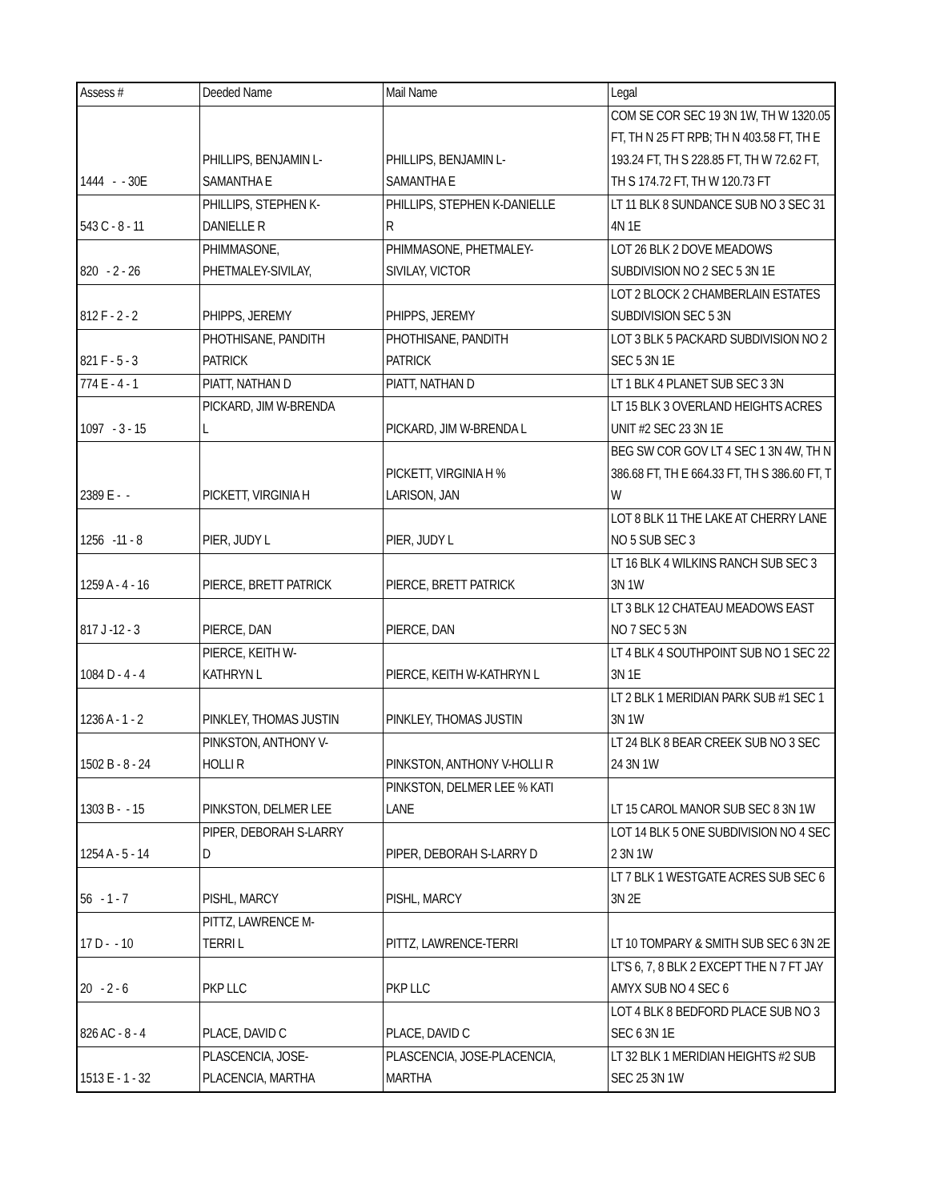| Assess # | Deeded Name | Mail Name | Legal |
| --- | --- | --- | --- |
| 1444 - - 30E | PHILLIPS, BENJAMIN L- SAMANTHA E | PHILLIPS, BENJAMIN L- SAMANTHA E | COM SE COR SEC 19 3N 1W, TH W 1320.05 FT, TH N 25 FT RPB; TH N 403.58 FT, TH E 193.24 FT, TH S 228.85 FT, TH W 72.62 FT, TH S 174.72 FT, TH W 120.73 FT |
| 543 C - 8 - 11 | PHILLIPS, STEPHEN K- DANIELLE R | PHILLIPS, STEPHEN K-DANIELLE R | LT 11 BLK 8 SUNDANCE SUB NO 3 SEC 31 4N 1E |
| 820 - 2 - 26 | PHIMMASONE, PHETMALEY-SIVILAY, | PHIMMASONE, PHETMALEY- SIVILAY, VICTOR | LOT 26 BLK 2 DOVE MEADOWS SUBDIVISION NO 2 SEC 5 3N 1E |
| 812 F - 2 - 2 | PHIPPS, JEREMY | PHIPPS, JEREMY | LOT 2 BLOCK 2 CHAMBERLAIN ESTATES SUBDIVISION SEC 5 3N |
| 821 F - 5 - 3 | PHOTHISANE, PANDITH PATRICK | PHOTHISANE, PANDITH PATRICK | LOT 3 BLK 5 PACKARD SUBDIVISION NO 2 SEC 5 3N 1E |
| 774 E - 4 - 1 | PIATT, NATHAN D | PIATT, NATHAN D | LT 1 BLK 4 PLANET SUB SEC 3 3N |
| 1097 - 3 - 15 | PICKARD, JIM W-BRENDA L | PICKARD, JIM W-BRENDA L | LT 15 BLK 3 OVERLAND HEIGHTS ACRES UNIT #2 SEC 23 3N 1E |
| 2389 E - - | PICKETT, VIRGINIA H | PICKETT, VIRGINIA H % LARISON, JAN | BEG SW COR GOV LT 4 SEC 1 3N 4W, TH N 386.68 FT, TH E 664.33 FT, TH S 386.60 FT, T W |
| 1256 -11 - 8 | PIER, JUDY L | PIER, JUDY L | LOT 8 BLK 11 THE LAKE AT CHERRY LANE NO 5 SUB SEC 3 |
| 1259 A - 4 - 16 | PIERCE, BRETT PATRICK | PIERCE, BRETT PATRICK | LT 16 BLK 4 WILKINS RANCH SUB SEC 3 3N 1W |
| 817 J -12 - 3 | PIERCE, DAN | PIERCE, DAN | LT 3 BLK 12 CHATEAU MEADOWS EAST NO 7 SEC 5 3N |
| 1084 D - 4 - 4 | PIERCE, KEITH W- KATHRYN L | PIERCE, KEITH W-KATHRYN L | LT 4 BLK 4 SOUTHPOINT SUB NO 1 SEC 22 3N 1E |
| 1236 A - 1 - 2 | PINKLEY, THOMAS JUSTIN | PINKLEY, THOMAS JUSTIN | LT 2 BLK 1 MERIDIAN PARK SUB #1 SEC 1 3N 1W |
| 1502 B - 8 - 24 | PINKSTON, ANTHONY V- HOLLI R | PINKSTON, ANTHONY V-HOLLI R | LT 24 BLK 8 BEAR CREEK SUB NO 3 SEC 24 3N 1W |
| 1303 B - - 15 | PINKSTON, DELMER LEE | PINKSTON, DELMER LEE % KATI LANE | LT 15 CAROL MANOR SUB SEC 8 3N 1W |
| 1254 A - 5 - 14 | PIPER, DEBORAH S-LARRY D | PIPER, DEBORAH S-LARRY D | LOT 14 BLK 5 ONE SUBDIVISION NO 4 SEC 2 3N 1W |
| 56 - 1 - 7 | PISHL, MARCY | PISHL, MARCY | LT 7 BLK 1 WESTGATE ACRES SUB SEC 6 3N 2E |
| 17 D - - 10 | PITTZ, LAWRENCE M- TERRI L | PITTZ, LAWRENCE-TERRI | LT 10 TOMPARY & SMITH SUB SEC 6 3N 2E |
| 20 - 2 - 6 | PKP LLC | PKP LLC | LT'S 6, 7, 8 BLK 2 EXCEPT THE N 7 FT JAY AMYX SUB NO 4 SEC 6 |
| 826 AC - 8 - 4 | PLACE, DAVID C | PLACE, DAVID C | LOT 4 BLK 8 BEDFORD PLACE SUB NO 3 SEC 6 3N 1E |
| 1513 E - 1 - 32 | PLASCENCIA, JOSE- PLACENCIA, MARTHA | PLASCENCIA, JOSE-PLACENCIA, MARTHA | LT 32 BLK 1 MERIDIAN HEIGHTS #2 SUB SEC 25 3N 1W |